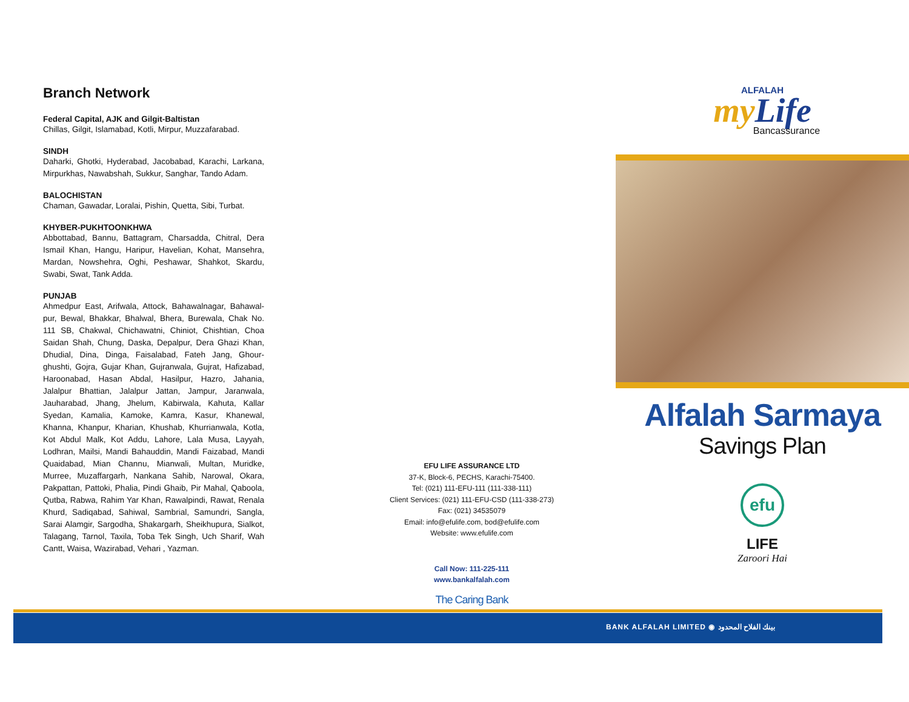Branch Network
Federal Capital, AJK and Gilgit-Baltistan
Chillas, Gilgit, Islamabad, Kotli, Mirpur, Muzzafarabad.
SINDH
Daharki, Ghotki, Hyderabad, Jacobabad, Karachi, Larkana, Mirpurkhas, Nawabshah, Sukkur, Sanghar, Tando Adam.
BALOCHISTAN
Chaman, Gawadar, Loralai, Pishin, Quetta, Sibi, Turbat.
KHYBER-PUKHTOONKHWA
Abbottabad, Bannu, Battagram, Charsadda, Chitral, Dera Ismail Khan, Hangu, Haripur, Havelian, Kohat, Mansehra, Mardan, Nowshehra, Oghi, Peshawar, Shahkot, Skardu, Swabi, Swat, Tank Adda.
PUNJAB
Ahmedpur East, Arifwala, Attock, Bahawalnagar, Bahawal-pur, Bewal, Bhakkar, Bhalwal, Bhera, Burewala, Chak No. 111 SB, Chakwal, Chichawatni, Chiniot, Chishtian, Choa Saidan Shah, Chung, Daska, Depalpur, Dera Ghazi Khan, Dhudial, Dina, Dinga, Faisalabad, Fateh Jang, Ghour-ghushti, Gojra, Gujar Khan, Gujranwala, Gujrat, Hafizabad, Haroonabad, Hasan Abdal, Hasilpur, Hazro, Jahania, Jalalpur Bhattian, Jalalpur Jattan, Jampur, Jaranwala, Jauharabad, Jhang, Jhelum, Kabirwala, Kahuta, Kallar Syedan, Kamalia, Kamoke, Kamra, Kasur, Khanewal, Khanna, Khanpur, Kharian, Khushab, Khurrianwala, Kotla, Kot Abdul Malk, Kot Addu, Lahore, Lala Musa, Layyah, Lodhran, Mailsi, Mandi Bahauddin, Mandi Faizabad, Mandi Quaidabad, Mian Channu, Mianwali, Multan, Muridke, Murree, Muzaffargarh, Nankana Sahib, Narowal, Okara, Pakpattan, Pattoki, Phalia, Pindi Ghaib, Pir Mahal, Qaboola, Qutba, Rabwa, Rahim Yar Khan, Rawalpindi, Rawat, Renala Khurd, Sadiqabad, Sahiwal, Sambrial, Samundri, Sangla, Sarai Alamgir, Sargodha, Shakargarh, Sheikhupura, Sialkot, Talagang, Tarnol, Taxila, Toba Tek Singh, Uch Sharif, Wah Cantt, Waisa, Wazirabad, Vehari , Yazman.
EFU LIFE ASSURANCE LTD
37-K, Block-6, PECHS, Karachi-75400.
Tel: (021) 111-EFU-111 (111-338-111)
Client Services: (021) 111-EFU-CSD (111-338-273)
Fax: (021) 34535079
Email: info@efulife.com, bod@efulife.com
Website: www.efulife.com
Call Now: 111-225-111
www.bankalfalah.com
The Caring Bank
ALFALAH
my Life
Bancassurance
Alfalah Sarmaya
Savings Plan
efu
LIFE
Zaroori Hai
BANK ALFALAH LIMITED ◉ بينك الفلاح المحدود